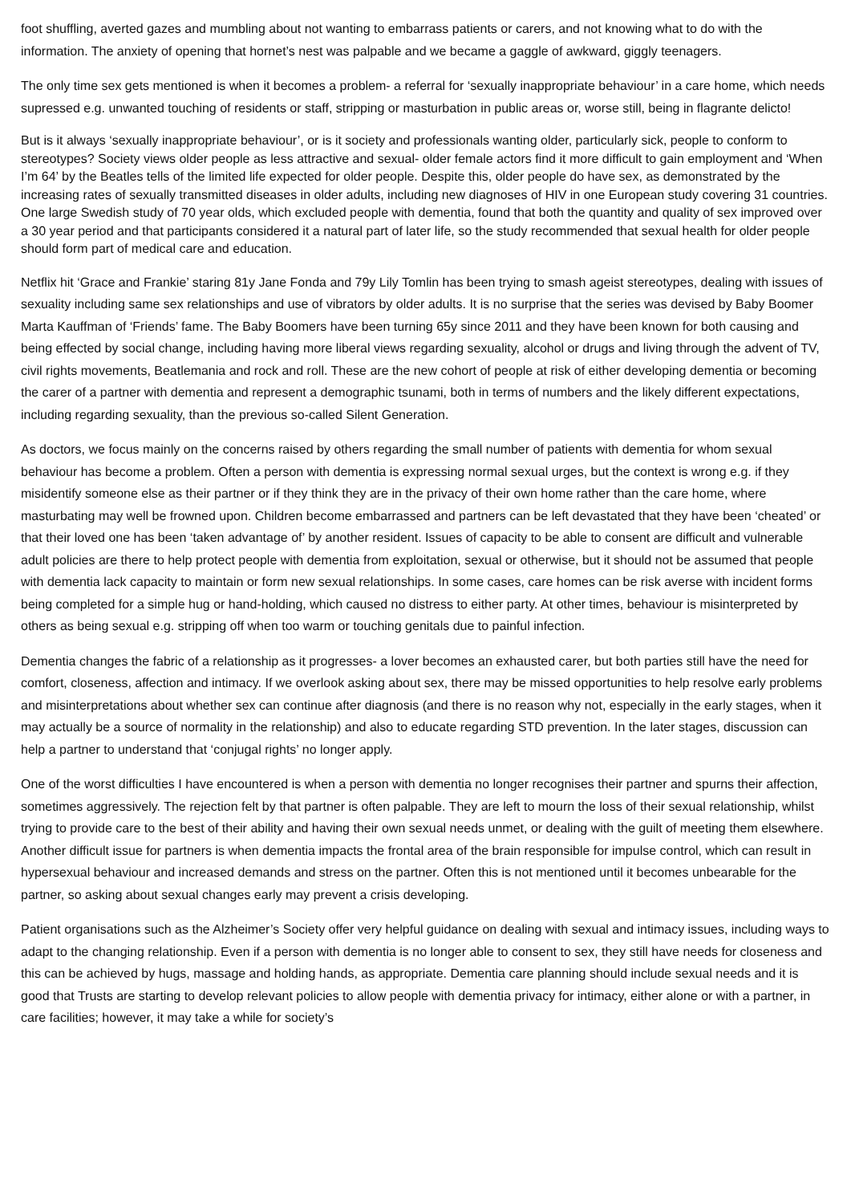foot shuffling, averted gazes and mumbling about not wanting to embarrass patients or carers, and not knowing what to do with the information. The anxiety of opening that hornet’s nest was palpable and we became a gaggle of awkward, giggly teenagers.
The only time sex gets mentioned is when it becomes a problem- a referral for ‘sexually inappropriate behaviour’ in a care home, which needs supressed e.g. unwanted touching of residents or staff, stripping or masturbation in public areas or, worse still, being in flagrante delicto!
But is it always ‘sexually inappropriate behaviour’, or is it society and professionals wanting older, particularly sick, people to conform to stereotypes? Society views older people as less attractive and sexual- older female actors find it more difficult to gain employment and ‘When I’m 64’ by the Beatles tells of the limited life expected for older people. Despite this, older people do have sex, as demonstrated by the increasing rates of sexually transmitted diseases in older adults, including new diagnoses of HIV in one European study covering 31 countries. One large Swedish study of 70 year olds, which excluded people with dementia, found that both the quantity and quality of sex improved over a 30 year period and that participants considered it a natural part of later life, so the study recommended that sexual health for older people should form part of medical care and education.
Netflix hit ‘Grace and Frankie’ staring 81y Jane Fonda and 79y Lily Tomlin has been trying to smash ageist stereotypes, dealing with issues of sexuality including same sex relationships and use of vibrators by older adults. It is no surprise that the series was devised by Baby Boomer Marta Kauffman of ‘Friends’ fame. The Baby Boomers have been turning 65y since 2011 and they have been known for both causing and being effected by social change, including having more liberal views regarding sexuality, alcohol or drugs and living through the advent of TV, civil rights movements, Beatlemania and rock and roll. These are the new cohort of people at risk of either developing dementia or becoming the carer of a partner with dementia and represent a demographic tsunami, both in terms of numbers and the likely different expectations, including regarding sexuality, than the previous so-called Silent Generation.
As doctors, we focus mainly on the concerns raised by others regarding the small number of patients with dementia for whom sexual behaviour has become a problem. Often a person with dementia is expressing normal sexual urges, but the context is wrong e.g. if they misidentify someone else as their partner or if they think they are in the privacy of their own home rather than the care home, where masturbating may well be frowned upon. Children become embarrassed and partners can be left devastated that they have been ‘cheated’ or that their loved one has been ‘taken advantage of’ by another resident. Issues of capacity to be able to consent are difficult and vulnerable adult policies are there to help protect people with dementia from exploitation, sexual or otherwise, but it should not be assumed that people with dementia lack capacity to maintain or form new sexual relationships. In some cases, care homes can be risk averse with incident forms being completed for a simple hug or hand-holding, which caused no distress to either party. At other times, behaviour is misinterpreted by others as being sexual e.g. stripping off when too warm or touching genitals due to painful infection.
Dementia changes the fabric of a relationship as it progresses- a lover becomes an exhausted carer, but both parties still have the need for comfort, closeness, affection and intimacy. If we overlook asking about sex, there may be missed opportunities to help resolve early problems and misinterpretations about whether sex can continue after diagnosis (and there is no reason why not, especially in the early stages, when it may actually be a source of normality in the relationship) and also to educate regarding STD prevention. In the later stages, discussion can help a partner to understand that ‘conjugal rights’ no longer apply.
One of the worst difficulties I have encountered is when a person with dementia no longer recognises their partner and spurns their affection, sometimes aggressively. The rejection felt by that partner is often palpable. They are left to mourn the loss of their sexual relationship, whilst trying to provide care to the best of their ability and having their own sexual needs unmet, or dealing with the guilt of meeting them elsewhere. Another difficult issue for partners is when dementia impacts the frontal area of the brain responsible for impulse control, which can result in hypersexual behaviour and increased demands and stress on the partner. Often this is not mentioned until it becomes unbearable for the partner, so asking about sexual changes early may prevent a crisis developing.
Patient organisations such as the Alzheimer’s Society offer very helpful guidance on dealing with sexual and intimacy issues, including ways to adapt to the changing relationship. Even if a person with dementia is no longer able to consent to sex, they still have needs for closeness and this can be achieved by hugs, massage and holding hands, as appropriate. Dementia care planning should include sexual needs and it is good that Trusts are starting to develop relevant policies to allow people with dementia privacy for intimacy, either alone or with a partner, in care facilities; however, it may take a while for society’s